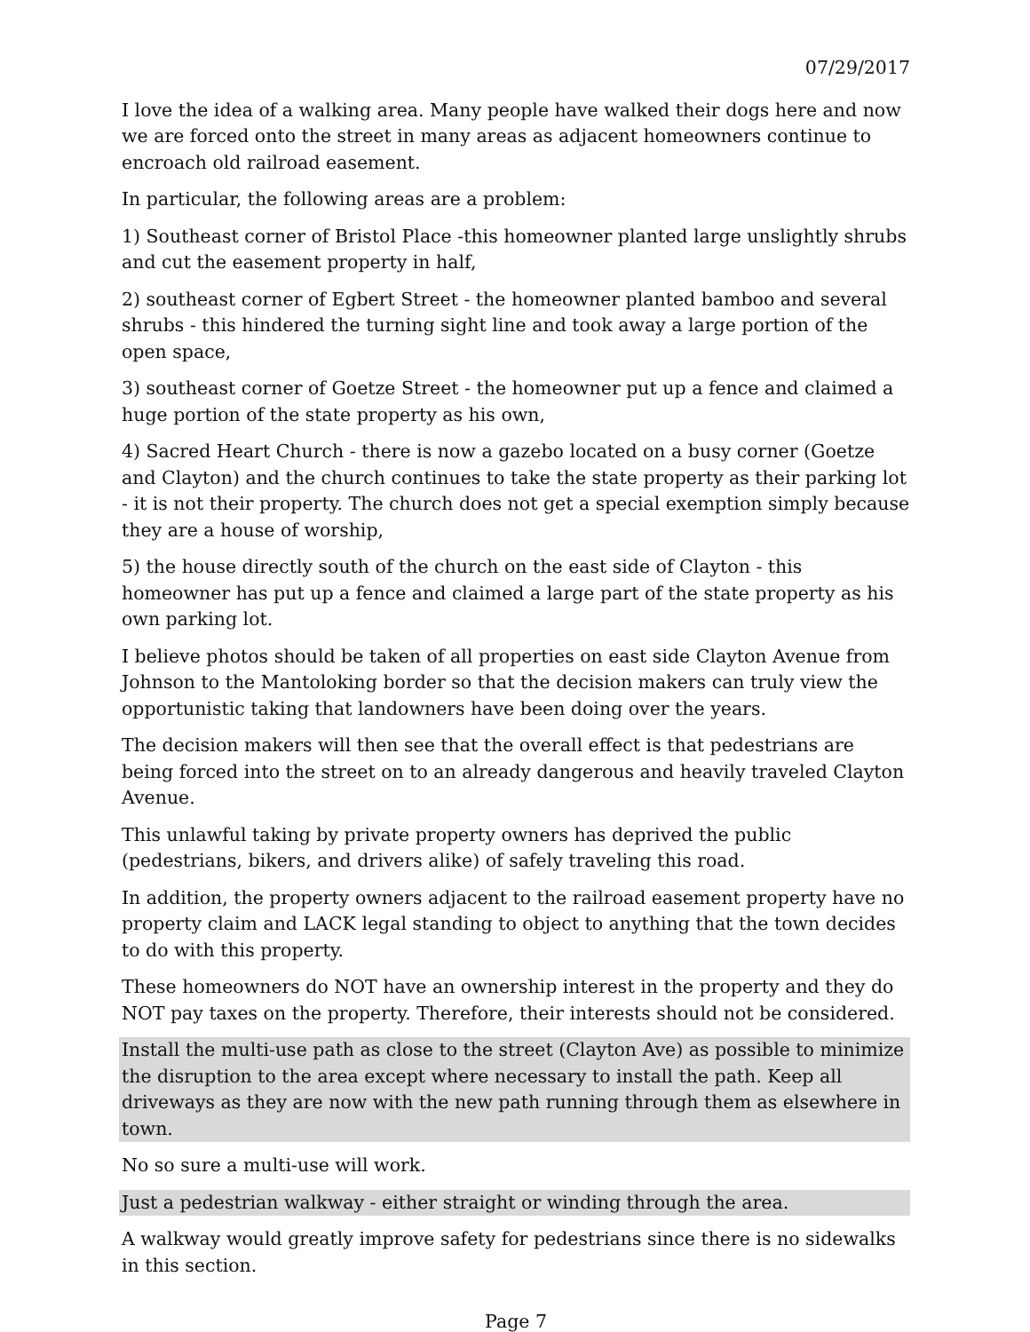07/29/2017
I love the idea of a walking area. Many people have walked their dogs here and now we are forced onto the street in many areas as adjacent homeowners continue to encroach old railroad easement.
In particular, the following areas are a problem:
1) Southeast corner of Bristol Place -this homeowner planted large unslightly shrubs and cut the easement property in half,
2) southeast corner of Egbert Street - the homeowner planted bamboo and several shrubs - this hindered the turning sight line and took away a large portion of the open space,
3) southeast corner of Goetze Street - the homeowner put up a fence and claimed a huge portion of the state property as his own,
4) Sacred Heart Church - there is now a gazebo located on a busy corner (Goetze and Clayton) and the church continues to take the state property as their parking lot - it is not their property. The church does not get a special exemption simply because they are a house of worship,
5) the house directly south of the church on the east side of Clayton - this homeowner has put up a fence and claimed a large part of the state property as his own parking lot.
I believe photos should be taken of all properties on east side Clayton Avenue from Johnson to the Mantoloking border so that the decision makers can truly view the opportunistic taking that landowners have been doing over the years.
The decision makers will then see that the overall effect is that pedestrians are being forced into the street on to an already dangerous and heavily traveled Clayton Avenue.
This unlawful taking by private property owners has deprived the public (pedestrians, bikers, and drivers alike) of safely traveling this road.
In addition, the property owners adjacent to the railroad easement property have no property claim and LACK legal standing to object to anything that the town decides to do with this property.
These homeowners do NOT have an ownership interest in the property and they do NOT pay taxes on the property. Therefore, their interests should not be considered.
Install the multi-use path as close to the street (Clayton Ave) as possible to minimize the disruption to the area except where necessary to install the path. Keep all driveways as they are now with the new path running through them as elsewhere in town.
No so sure a multi-use will work.
Just a pedestrian walkway - either straight or winding through the area.
A walkway would greatly improve safety for pedestrians since there is no sidewalks in this section.
Page 7